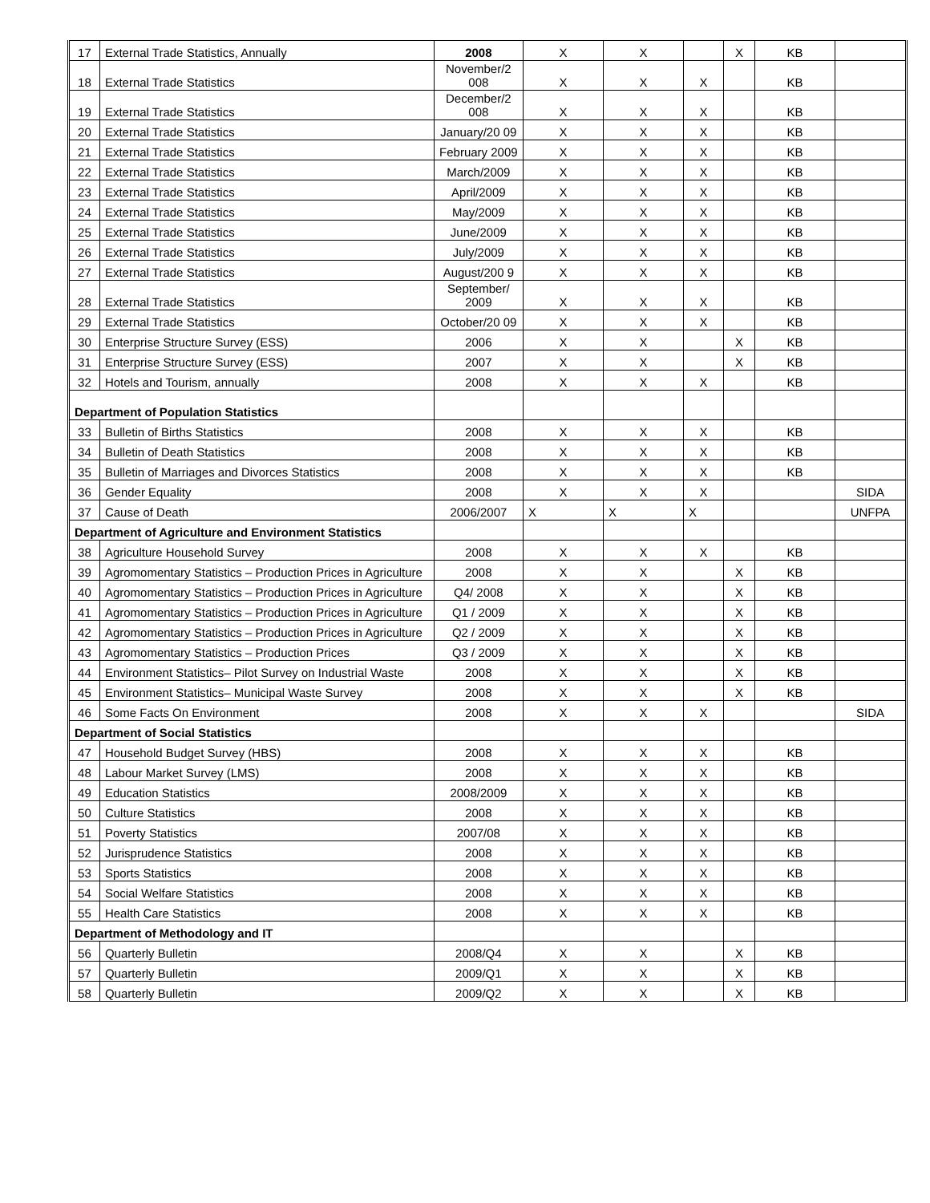| 17 | External Trade Statistics, Annually | 2008 | X | X | | X | KB | |
| 18 | External Trade Statistics | November/2 008 | X | X | X | | KB | |
| 19 | External Trade Statistics | December/2 008 | X | X | X | | KB | |
| 20 | External Trade Statistics | January/20 09 | X | X | X | | KB | |
| 21 | External Trade Statistics | February 2009 | X | X | X | | KB | |
| 22 | External Trade Statistics | March/2009 | X | X | X | | KB | |
| 23 | External Trade Statistics | April/2009 | X | X | X | | KB | |
| 24 | External Trade Statistics | May/2009 | X | X | X | | KB | |
| 25 | External Trade Statistics | June/2009 | X | X | X | | KB | |
| 26 | External Trade Statistics | July/2009 | X | X | X | | KB | |
| 27 | External Trade Statistics | August/200 9 | X | X | X | | KB | |
| 28 | External Trade Statistics | September/ 2009 | X | X | X | | KB | |
| 29 | External Trade Statistics | October/20 09 | X | X | X | | KB | |
| 30 | Enterprise Structure Survey (ESS) | 2006 | X | X | | X | KB | |
| 31 | Enterprise Structure Survey (ESS) | 2007 | X | X | | X | KB | |
| 32 | Hotels and Tourism, annually | 2008 | X | X | X | | KB | |
| Department of Population Statistics | | | | | | | | |
| 33 | Bulletin of Births Statistics | 2008 | X | X | X | | KB | |
| 34 | Bulletin of Death Statistics | 2008 | X | X | X | | KB | |
| 35 | Bulletin of Marriages and Divorces Statistics | 2008 | X | X | X | | KB | |
| 36 | Gender Equality | 2008 | X | X | X | | | SIDA |
| 37 | Cause of Death | 2006/2007 | X | X | X | | | UNFPA |
| Department of Agriculture and Environment Statistics | | | | | | | | |
| 38 | Agriculture Household Survey | 2008 | X | X | X | | KB | |
| 39 | Agromomentary Statistics – Production Prices in Agriculture | 2008 | X | X | | X | KB | |
| 40 | Agromomentary Statistics – Production Prices in Agriculture | Q4/ 2008 | X | X | | X | KB | |
| 41 | Agromomentary Statistics – Production Prices in Agriculture | Q1 / 2009 | X | X | | X | KB | |
| 42 | Agromomentary Statistics – Production Prices in Agriculture | Q2 / 2009 | X | X | | X | KB | |
| 43 | Agromomentary Statistics – Production Prices | Q3 / 2009 | X | X | | X | KB | |
| 44 | Environment Statistics– Pilot Survey on Industrial Waste | 2008 | X | X | | X | KB | |
| 45 | Environment Statistics– Municipal Waste Survey | 2008 | X | X | | X | KB | |
| 46 | Some Facts On Environment | 2008 | X | X | X | | | SIDA |
| Department of Social Statistics | | | | | | | | |
| 47 | Household Budget Survey (HBS) | 2008 | X | X | X | | KB | |
| 48 | Labour Market Survey (LMS) | 2008 | X | X | X | | KB | |
| 49 | Education Statistics | 2008/2009 | X | X | X | | KB | |
| 50 | Culture Statistics | 2008 | X | X | X | | KB | |
| 51 | Poverty Statistics | 2007/08 | X | X | X | | KB | |
| 52 | Jurisprudence Statistics | 2008 | X | X | X | | KB | |
| 53 | Sports Statistics | 2008 | X | X | X | | KB | |
| 54 | Social Welfare Statistics | 2008 | X | X | X | | KB | |
| 55 | Health Care Statistics | 2008 | X | X | X | | KB | |
| Department of Methodology and IT | | | | | | | | |
| 56 | Quarterly Bulletin | 2008/Q4 | X | X | | X | KB | |
| 57 | Quarterly Bulletin | 2009/Q1 | X | X | | X | KB | |
| 58 | Quarterly Bulletin | 2009/Q2 | X | X | | X | KB | |